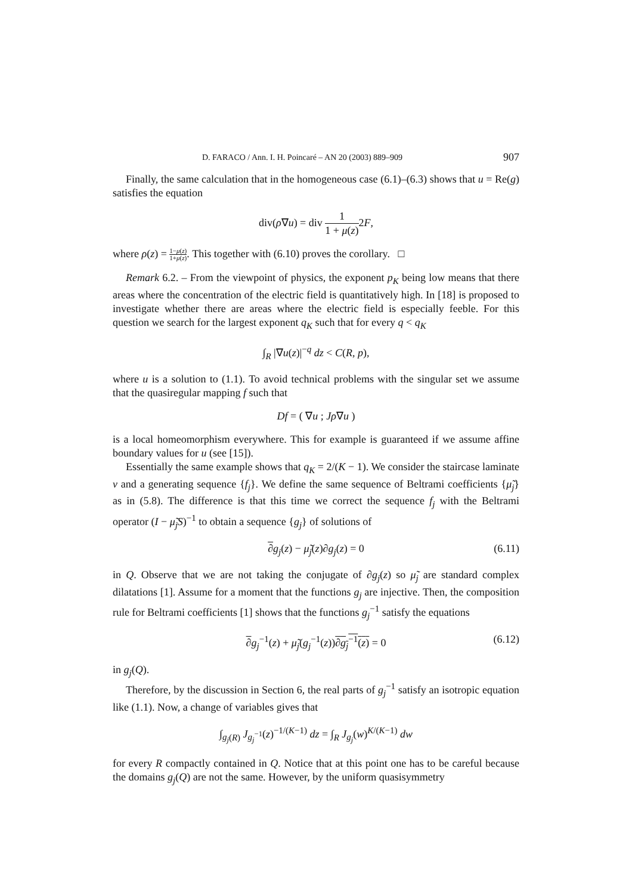D. FARACO / Ann. I. H. Poincaré – AN 20 (2003) 889–909 907
Finally, the same calculation that in the homogeneous case (6.1)–(6.3) shows that u = Re(g) satisfies the equation
div(ρ∇u) = div 1 1 + μ(z) 2F,
where ρ(z) = 1−μ(z) 1+μ(z). This together with (6.10) proves the corollary. □
Remark 6.2. – From the viewpoint of physics, the exponent p<sub>K</sub> being low means that there areas where the concentration of the electric field is quantitatively high. In [18] is proposed to investigate whether there are areas where the electric field is especially feeble. For this question we search for the largest exponent q<sub>K</sub> such that for every q < q<sub>K</sub>
∫<sub>R</sub> |∇u(z)|<sup>−q</sup> dz < C(R, p),
where u is a solution to (1.1). To avoid technical problems with the singular set we assume that the quasiregular mapping f such that
Df = ( ∇u ; Jρ∇u )
is a local homeomorphism everywhere. This for example is guaranteed if we assume affine boundary values for u (see [15]).
Essentially the same example shows that q<sub>K</sub> = 2/(K − 1). We consider the staircase laminate ν and a generating sequence {f<sub>j</sub>}. We define the same sequence of Beltrami coefficients {μ̃<sub>j</sub>} as in (5.8). The difference is that this time we correct the sequence f<sub>j</sub> with the Beltrami operator (I − μ̃<sub>j</sub>S)<sup>−1</sup> to obtain a sequence {g<sub>j</sub>} of solutions of
∂g<sub>j</sub>(z) − μ̃<sub>j</sub>(z)∂g<sub>j</sub>(z) = 0 (6.11)
in Q. Observe that we are not taking the conjugate of ∂g<sub>j</sub>(z) so μ̃<sub>j</sub> are standard complex dilatations [1]. Assume for a moment that the functions g<sub>j</sub> are injective. Then, the composition rule for Beltrami coefficients [1] shows that the functions g<sub>j</sub><sup>−1</sup> satisfy the equations
∂g<sub>j</sub><sup>−1</sup>(z) + μ̃<sub>j</sub>(g<sub>j</sub><sup>−1</sup>(z))∂g<sub>j</sub><sup>−1</sup>(z) = 0 (6.12)
in g<sub>j</sub>(Q).
Therefore, by the discussion in Section 6, the real parts of g<sub>j</sub><sup>−1</sup> satisfy an isotropic equation like (1.1). Now, a change of variables gives that
∫<sub>g<sub>j</sub>(R)</sub> J<sub>g<sub>j</sub><sup>−1</sup></sub>(z)<sup>−1/(K−1)</sup> dz = ∫<sub>R</sub> J<sub>g<sub>j</sub></sub>(w)<sup>K/(K−1)</sup> dw
for every R compactly contained in Q. Notice that at this point one has to be careful because the domains g<sub>j</sub>(Q) are not the same. However, by the uniform quasisymmetry